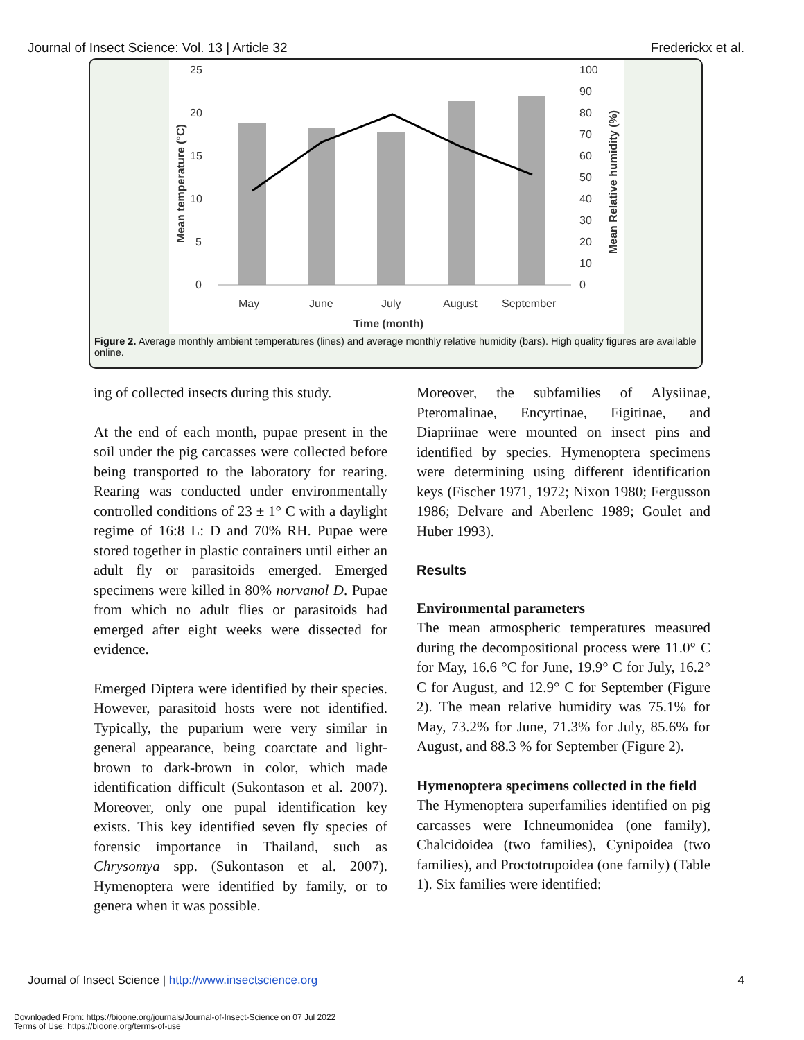Journal of Insect Science: Vol. 13 | Article 32 Frederickx et al.
25
20
15
10
5
0
100
90
80
70
60
50
40
30
20
10
0
May
June
July
August
September
Time (month)
Mean temperature (°C)
Mean Relative humidity (%)
Figure 2. Average monthly ambient temperatures (lines) and average monthly relative humidity (bars). High quality figures are available online.
ing of collected insects during this study.
At the end of each month, pupae present in the soil under the pig carcasses were collected before being transported to the laboratory for rearing. Rearing was conducted under environmentally controlled conditions of 23 ± 1° C with a daylight regime of 16:8 L: D and 70% RH. Pupae were stored together in plastic containers until either an adult fly or parasitoids emerged. Emerged specimens were killed in 80% norvanol D. Pupae from which no adult flies or parasitoids had emerged after eight weeks were dissected for evidence.
Emerged Diptera were identified by their species. However, parasitoid hosts were not identified. Typically, the puparium were very similar in general appearance, being coarctate and light-brown to dark-brown in color, which made identification difficult (Sukontason et al. 2007). Moreover, only one pupal identification key exists. This key identified seven fly species of forensic importance in Thailand, such as Chrysomya spp. (Sukontason et al. 2007). Hymenoptera were identified by family, or to genera when it was possible.
Moreover, the subfamilies of Alysiinae, Pteromalinae, Encyrtinae, Figitinae, and Diapriinae were mounted on insect pins and identified by species. Hymenoptera specimens were determining using different identification keys (Fischer 1971, 1972; Nixon 1980; Fergusson 1986; Delvare and Aberlenc 1989; Goulet and Huber 1993).
Results
Environmental parameters
The mean atmospheric temperatures measured during the decompositional process were 11.0° C for May, 16.6 °C for June, 19.9° C for July, 16.2° C for August, and 12.9° C for September (Figure 2). The mean relative humidity was 75.1% for May, 73.2% for June, 71.3% for July, 85.6% for August, and 88.3 % for September (Figure 2).
Hymenoptera specimens collected in the field
The Hymenoptera superfamilies identified on pig carcasses were Ichneumonidea (one family), Chalcidoidea (two families), Cynipoidea (two families), and Proctotrupoidea (one family) (Table 1). Six families were identified:
Journal of Insect Science | http://www.insectscience.org 4
Downloaded From: https://bioone.org/journals/Journal-of-Insect-Science on 07 Jul 2022
Terms of Use: https://bioone.org/terms-of-use